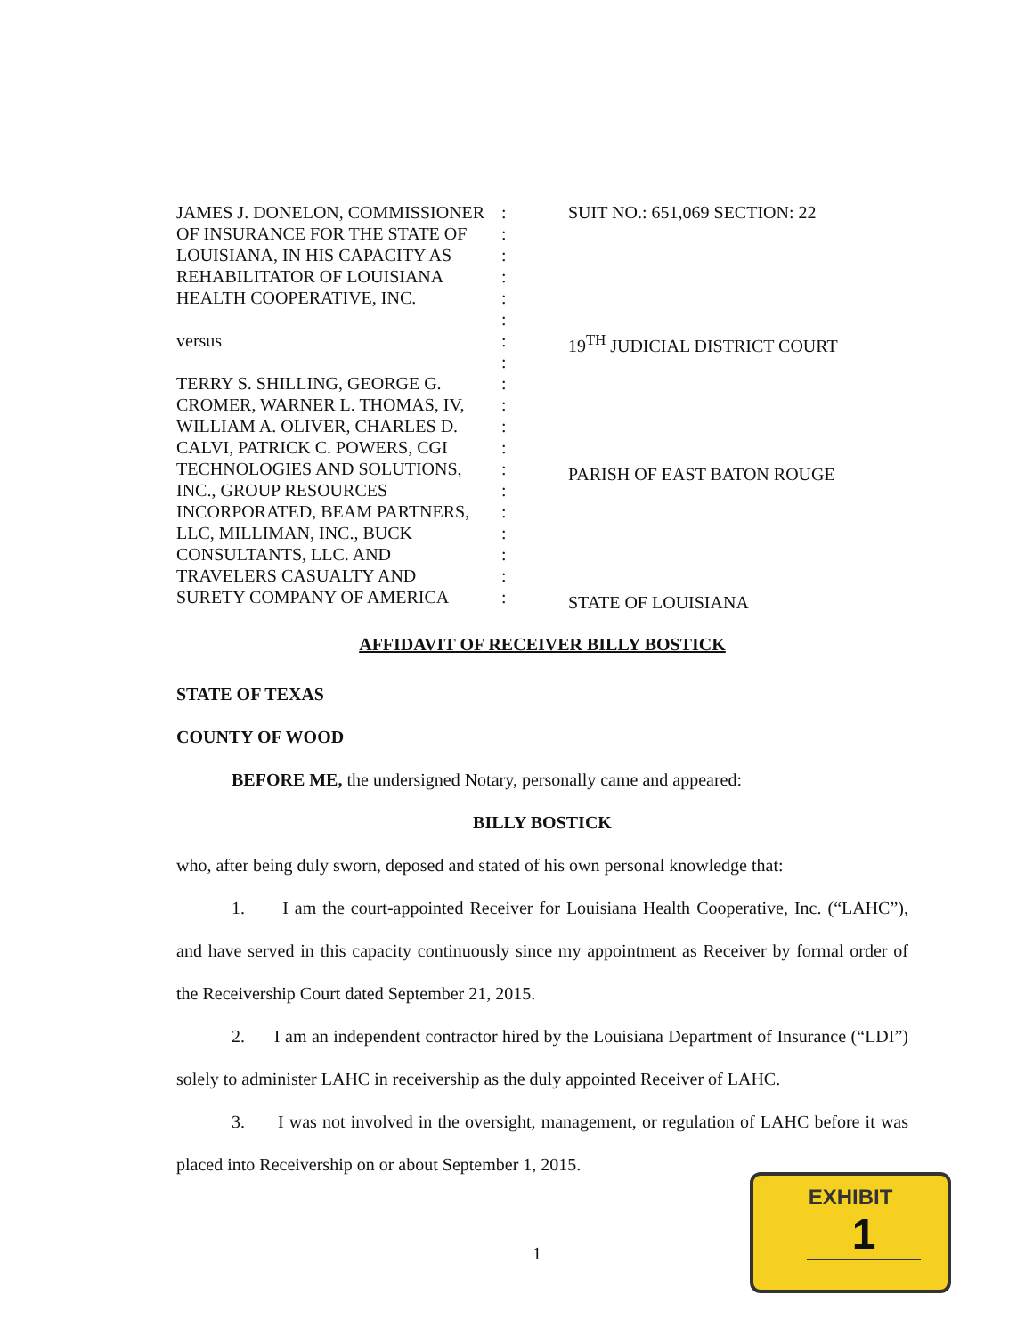JAMES J. DONELON, COMMISSIONER
OF INSURANCE FOR THE STATE OF
LOUISIANA, IN HIS CAPACITY AS
REHABILITATOR OF LOUISIANA
HEALTH COOPERATIVE, INC.
versus
TERRY S. SHILLING, GEORGE G.
CROMER, WARNER L. THOMAS, IV,
WILLIAM A. OLIVER, CHARLES D.
CALVI, PATRICK C. POWERS, CGI
TECHNOLOGIES AND SOLUTIONS,
INC., GROUP RESOURCES
INCORPORATED, BEAM PARTNERS,
LLC, MILLIMAN, INC., BUCK
CONSULTANTS, LLC. AND
TRAVELERS CASUALTY AND
SURETY COMPANY OF AMERICA
:
:
:
:
:
:
:
:
:
:
:
:
:
:
:
:
:
:
:
SUIT NO.: 651,069 SECTION: 22
19<sup>TH</sup> JUDICIAL DISTRICT COURT
PARISH OF EAST BATON ROUGE
STATE OF LOUISIANA
AFFIDAVIT OF RECEIVER BILLY BOSTICK
STATE OF TEXAS
COUNTY OF WOOD
BEFORE ME, the undersigned Notary, personally came and appeared:
BILLY BOSTICK
who, after being duly sworn, deposed and stated of his own personal knowledge that:
1. I am the court-appointed Receiver for Louisiana Health Cooperative, Inc. (“LAHC”), and have served in this capacity continuously since my appointment as Receiver by formal order of the Receivership Court dated September 21, 2015.
2. I am an independent contractor hired by the Louisiana Department of Insurance (“LDI”) solely to administer LAHC in receivership as the duly appointed Receiver of LAHC.
3. I was not involved in the oversight, management, or regulation of LAHC before it was placed into Receivership on or about September 1, 2015.
1
EXHIBIT
1